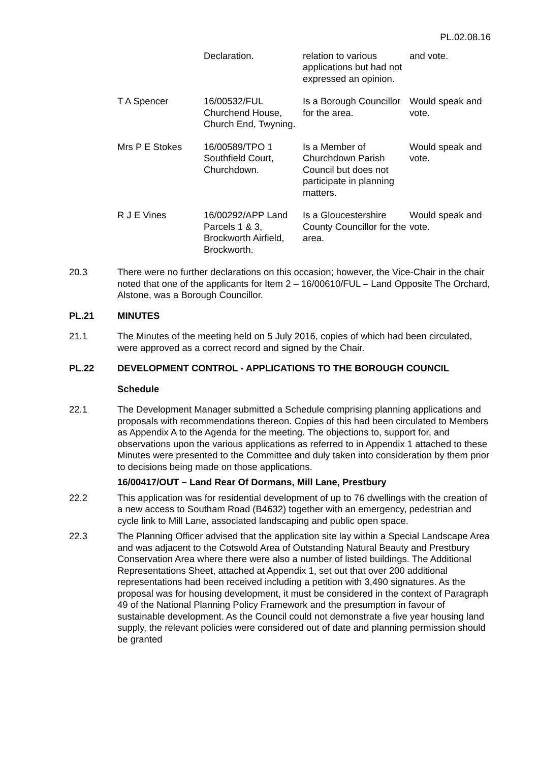PL.02.08.16
| | Declaration. | relation to various applications but had not expressed an opinion. | and vote. |
| T A Spencer | 16/00532/FUL Churchend House, Church End, Twyning. | Is a Borough Councillor for the area. | Would speak and vote. |
| Mrs P E Stokes | 16/00589/TPO 1 Southfield Court, Churchdown. | Is a Member of Churchdown Parish Council but does not participate in planning matters. | Would speak and vote. |
| R J E Vines | 16/00292/APP Land Parcels 1 & 3, Brockworth Airfield, Brockworth. | Is a Gloucestershire County Councillor for the area. | Would speak and vote. |
20.3 There were no further declarations on this occasion; however, the Vice-Chair in the chair noted that one of the applicants for Item 2 – 16/00610/FUL – Land Opposite The Orchard, Alstone, was a Borough Councillor.
PL.21 MINUTES
21.1 The Minutes of the meeting held on 5 July 2016, copies of which had been circulated, were approved as a correct record and signed by the Chair.
PL.22 DEVELOPMENT CONTROL - APPLICATIONS TO THE BOROUGH COUNCIL
Schedule
22.1 The Development Manager submitted a Schedule comprising planning applications and proposals with recommendations thereon. Copies of this had been circulated to Members as Appendix A to the Agenda for the meeting. The objections to, support for, and observations upon the various applications as referred to in Appendix 1 attached to these Minutes were presented to the Committee and duly taken into consideration by them prior to decisions being made on those applications.
16/00417/OUT – Land Rear Of Dormans, Mill Lane, Prestbury
22.2 This application was for residential development of up to 76 dwellings with the creation of a new access to Southam Road (B4632) together with an emergency, pedestrian and cycle link to Mill Lane, associated landscaping and public open space.
22.3 The Planning Officer advised that the application site lay within a Special Landscape Area and was adjacent to the Cotswold Area of Outstanding Natural Beauty and Prestbury Conservation Area where there were also a number of listed buildings. The Additional Representations Sheet, attached at Appendix 1, set out that over 200 additional representations had been received including a petition with 3,490 signatures. As the proposal was for housing development, it must be considered in the context of Paragraph 49 of the National Planning Policy Framework and the presumption in favour of sustainable development. As the Council could not demonstrate a five year housing land supply, the relevant policies were considered out of date and planning permission should be granted